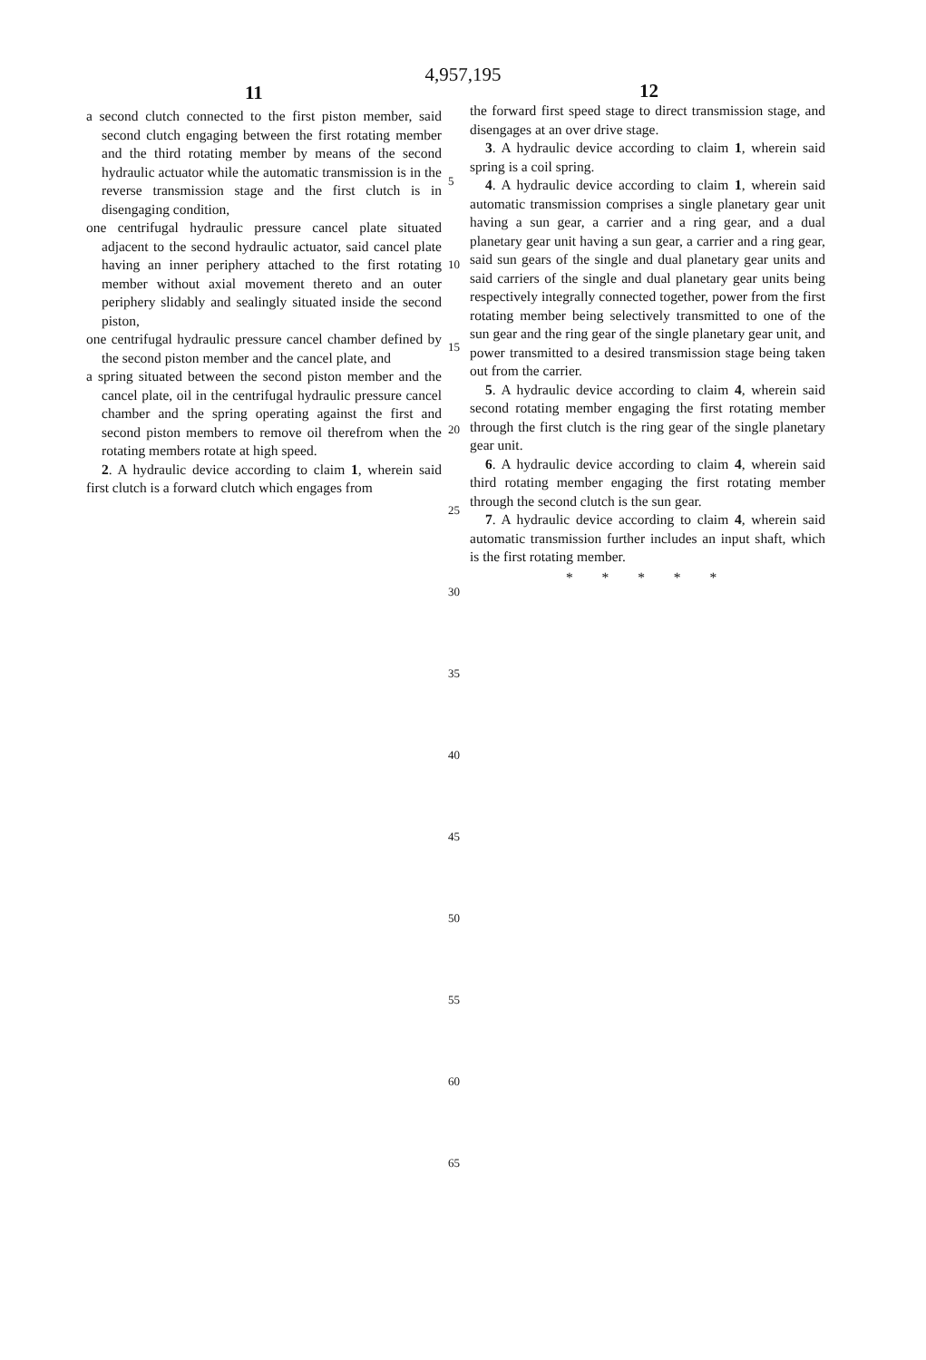4,957,195
11 12
a second clutch connected to the first piston member, said second clutch engaging between the first rotating member and the third rotating member by means of the second hydraulic actuator while the automatic transmission is in the reverse transmission stage and the first clutch is in disengaging condition,
one centrifugal hydraulic pressure cancel plate situated adjacent to the second hydraulic actuator, said cancel plate having an inner periphery attached to the first rotating member without axial movement thereto and an outer periphery slidably and sealingly situated inside the second piston,
one centrifugal hydraulic pressure cancel chamber defined by the second piston member and the cancel plate, and
a spring situated between the second piston member and the cancel plate, oil in the centrifugal hydraulic pressure cancel chamber and the spring operating against the first and second piston members to remove oil therefrom when the rotating members rotate at high speed.
2. A hydraulic device according to claim 1, wherein said first clutch is a forward clutch which engages from
the forward first speed stage to direct transmission stage, and disengages at an over drive stage.
3. A hydraulic device according to claim 1, wherein said spring is a coil spring.
4. A hydraulic device according to claim 1, wherein said automatic transmission comprises a single planetary gear unit having a sun gear, a carrier and a ring gear, and a dual planetary gear unit having a sun gear, a carrier and a ring gear, said sun gears of the single and dual planetary gear units and said carriers of the single and dual planetary gear units being respectively integrally connected together, power from the first rotating member being selectively transmitted to one of the sun gear and the ring gear of the single planetary gear unit, and power transmitted to a desired transmission stage being taken out from the carrier.
5. A hydraulic device according to claim 4, wherein said second rotating member engaging the first rotating member through the first clutch is the ring gear of the single planetary gear unit.
6. A hydraulic device according to claim 4, wherein said third rotating member engaging the first rotating member through the second clutch is the sun gear.
7. A hydraulic device according to claim 4, wherein said automatic transmission further includes an input shaft, which is the first rotating member.
* * * * *
5
10
15
20
25
30
35
40
45
50
55
60
65